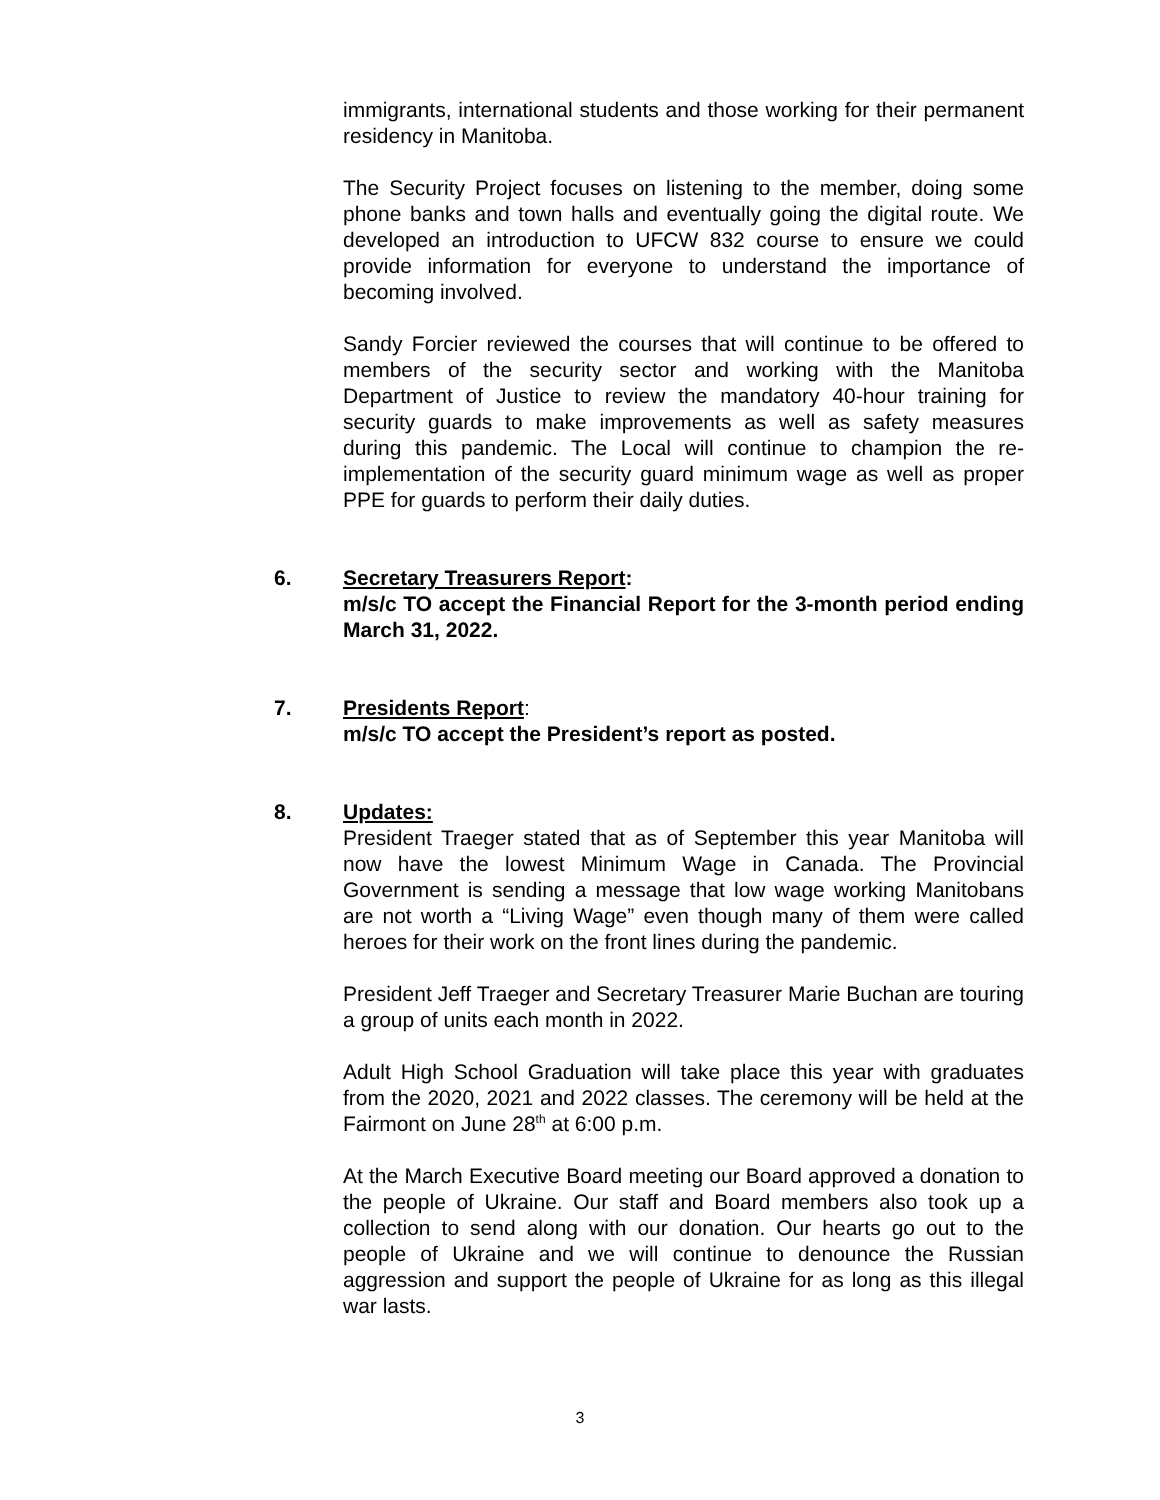immigrants, international students and those working for their permanent residency in Manitoba.
The Security Project focuses on listening to the member, doing some phone banks and town halls and eventually going the digital route. We developed an introduction to UFCW 832 course to ensure we could provide information for everyone to understand the importance of becoming involved.
Sandy Forcier reviewed the courses that will continue to be offered to members of the security sector and working with the Manitoba Department of Justice to review the mandatory 40-hour training for security guards to make improvements as well as safety measures during this pandemic. The Local will continue to champion the re-implementation of the security guard minimum wage as well as proper PPE for guards to perform their daily duties.
6. Secretary Treasurers Report:
m/s/c TO accept the Financial Report for the 3-month period ending March 31, 2022.
7. Presidents Report:
m/s/c TO accept the President’s report as posted.
8. Updates:
President Traeger stated that as of September this year Manitoba will now have the lowest Minimum Wage in Canada. The Provincial Government is sending a message that low wage working Manitobans are not worth a “Living Wage” even though many of them were called heroes for their work on the front lines during the pandemic.
President Jeff Traeger and Secretary Treasurer Marie Buchan are touring a group of units each month in 2022.
Adult High School Graduation will take place this year with graduates from the 2020, 2021 and 2022 classes. The ceremony will be held at the Fairmont on June 28<sup>th</sup> at 6:00 p.m.
At the March Executive Board meeting our Board approved a donation to the people of Ukraine. Our staff and Board members also took up a collection to send along with our donation. Our hearts go out to the people of Ukraine and we will continue to denounce the Russian aggression and support the people of Ukraine for as long as this illegal war lasts.
3